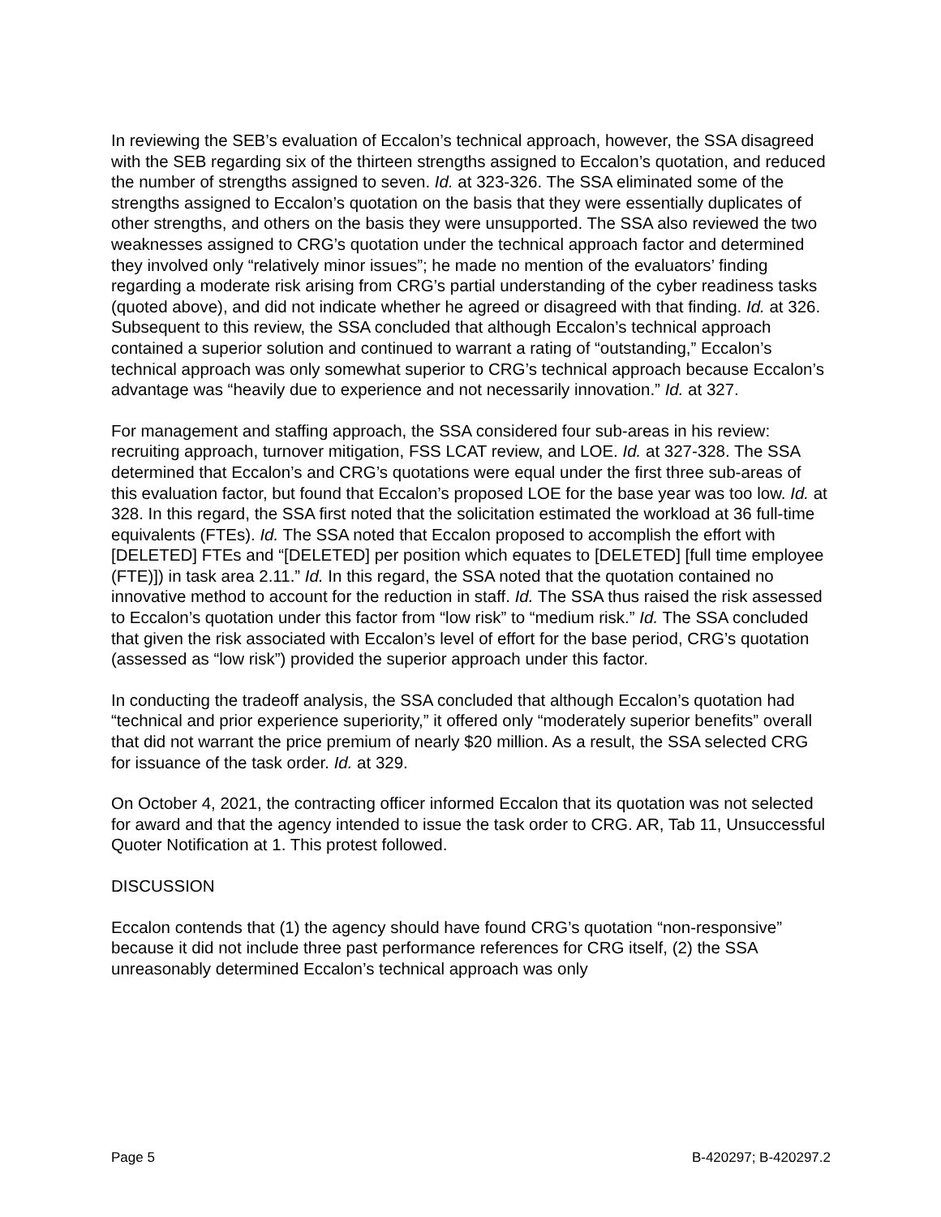In reviewing the SEB’s evaluation of Eccalon’s technical approach, however, the SSA disagreed with the SEB regarding six of the thirteen strengths assigned to Eccalon’s quotation, and reduced the number of strengths assigned to seven. Id. at 323-326. The SSA eliminated some of the strengths assigned to Eccalon’s quotation on the basis that they were essentially duplicates of other strengths, and others on the basis they were unsupported. The SSA also reviewed the two weaknesses assigned to CRG’s quotation under the technical approach factor and determined they involved only “relatively minor issues”; he made no mention of the evaluators’ finding regarding a moderate risk arising from CRG’s partial understanding of the cyber readiness tasks (quoted above), and did not indicate whether he agreed or disagreed with that finding. Id. at 326. Subsequent to this review, the SSA concluded that although Eccalon’s technical approach contained a superior solution and continued to warrant a rating of “outstanding,” Eccalon’s technical approach was only somewhat superior to CRG’s technical approach because Eccalon’s advantage was “heavily due to experience and not necessarily innovation.” Id. at 327.
For management and staffing approach, the SSA considered four sub-areas in his review: recruiting approach, turnover mitigation, FSS LCAT review, and LOE. Id. at 327-328. The SSA determined that Eccalon’s and CRG’s quotations were equal under the first three sub-areas of this evaluation factor, but found that Eccalon’s proposed LOE for the base year was too low. Id. at 328. In this regard, the SSA first noted that the solicitation estimated the workload at 36 full-time equivalents (FTEs). Id. The SSA noted that Eccalon proposed to accomplish the effort with [DELETED] FTEs and “[DELETED] per position which equates to [DELETED] [full time employee (FTE)]) in task area 2.11.” Id. In this regard, the SSA noted that the quotation contained no innovative method to account for the reduction in staff. Id. The SSA thus raised the risk assessed to Eccalon’s quotation under this factor from “low risk” to “medium risk.” Id. The SSA concluded that given the risk associated with Eccalon’s level of effort for the base period, CRG’s quotation (assessed as “low risk”) provided the superior approach under this factor.
In conducting the tradeoff analysis, the SSA concluded that although Eccalon’s quotation had “technical and prior experience superiority,” it offered only “moderately superior benefits” overall that did not warrant the price premium of nearly $20 million. As a result, the SSA selected CRG for issuance of the task order. Id. at 329.
On October 4, 2021, the contracting officer informed Eccalon that its quotation was not selected for award and that the agency intended to issue the task order to CRG. AR, Tab 11, Unsuccessful Quoter Notification at 1. This protest followed.
DISCUSSION
Eccalon contends that (1) the agency should have found CRG’s quotation “non-responsive” because it did not include three past performance references for CRG itself, (2) the SSA unreasonably determined Eccalon’s technical approach was only
Page 5 B-420297; B-420297.2